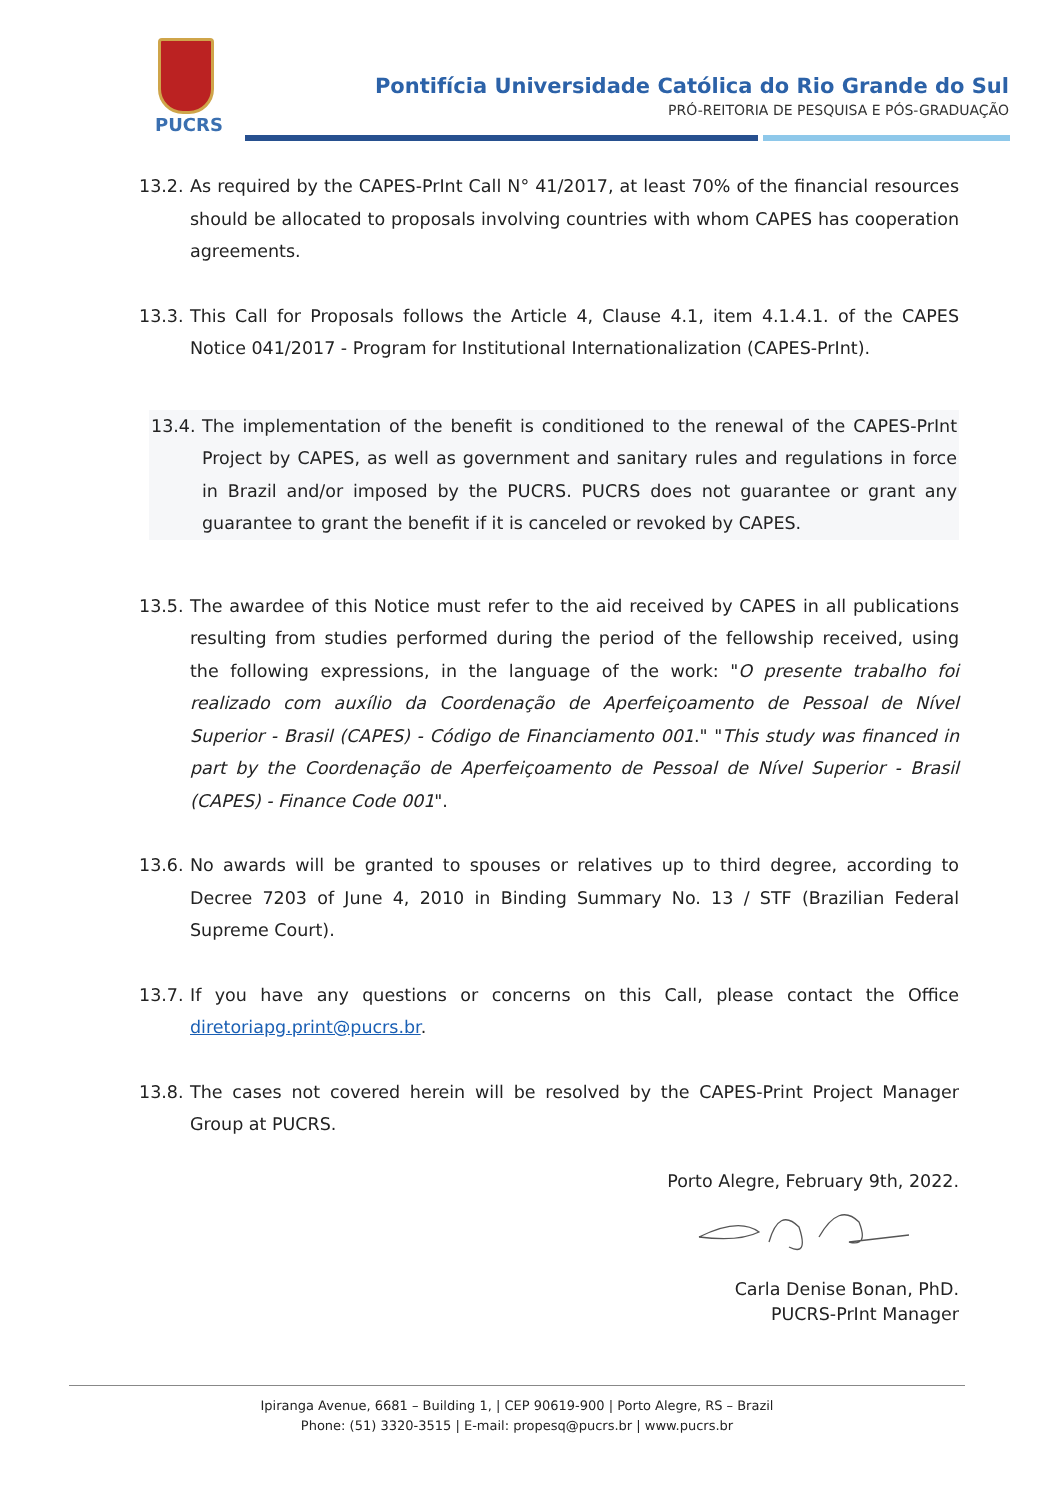PUCRS
Pontifícia Universidade Católica do Rio Grande do Sul
PRÓ-REITORIA DE PESQUISA E PÓS-GRADUAÇÃO
13.2.
As required by the CAPES-PrInt Call N° 41/2017, at least 70% of the financial resources should be allocated to proposals involving countries with whom CAPES has cooperation agreements.
13.3.
This Call for Proposals follows the Article 4, Clause 4.1, item 4.1.4.1. of the CAPES Notice 041/2017 - Program for Institutional Internationalization (CAPES-PrInt).
13.4.
The implementation of the benefit is conditioned to the renewal of the CAPES-PrInt Project by CAPES, as well as government and sanitary rules and regulations in force in Brazil and/or imposed by the PUCRS. PUCRS does not guarantee or grant any guarantee to grant the benefit if it is canceled or revoked by CAPES.
13.5.
The awardee of this Notice must refer to the aid received by CAPES in all publications resulting from studies performed during the period of the fellowship received, using the following expressions, in the language of the work: "O presente trabalho foi realizado com auxílio da Coordenação de Aperfeiçoamento de Pessoal de Nível Superior - Brasil (CAPES) - Código de Financiamento 001." "This study was financed in part by the Coordenação de Aperfeiçoamento de Pessoal de Nível Superior - Brasil (CAPES) - Finance Code 001".
13.6.
No awards will be granted to spouses or relatives up to third degree, according to Decree 7203 of June 4, 2010 in Binding Summary No. 13 / STF (Brazilian Federal Supreme Court).
13.7.
If you have any questions or concerns on this Call, please contact the Office diretoriapg.print@pucrs.br.
13.8.
The cases not covered herein will be resolved by the CAPES-Print Project Manager Group at PUCRS.
Porto Alegre, February 9th, 2022.
Carla Denise Bonan, PhD.
PUCRS-PrInt Manager
Ipiranga Avenue, 6681 – Building 1, | CEP 90619-900 | Porto Alegre, RS – Brazil
Phone: (51) 3320-3515 | E-mail: propesq@pucrs.br | www.pucrs.br